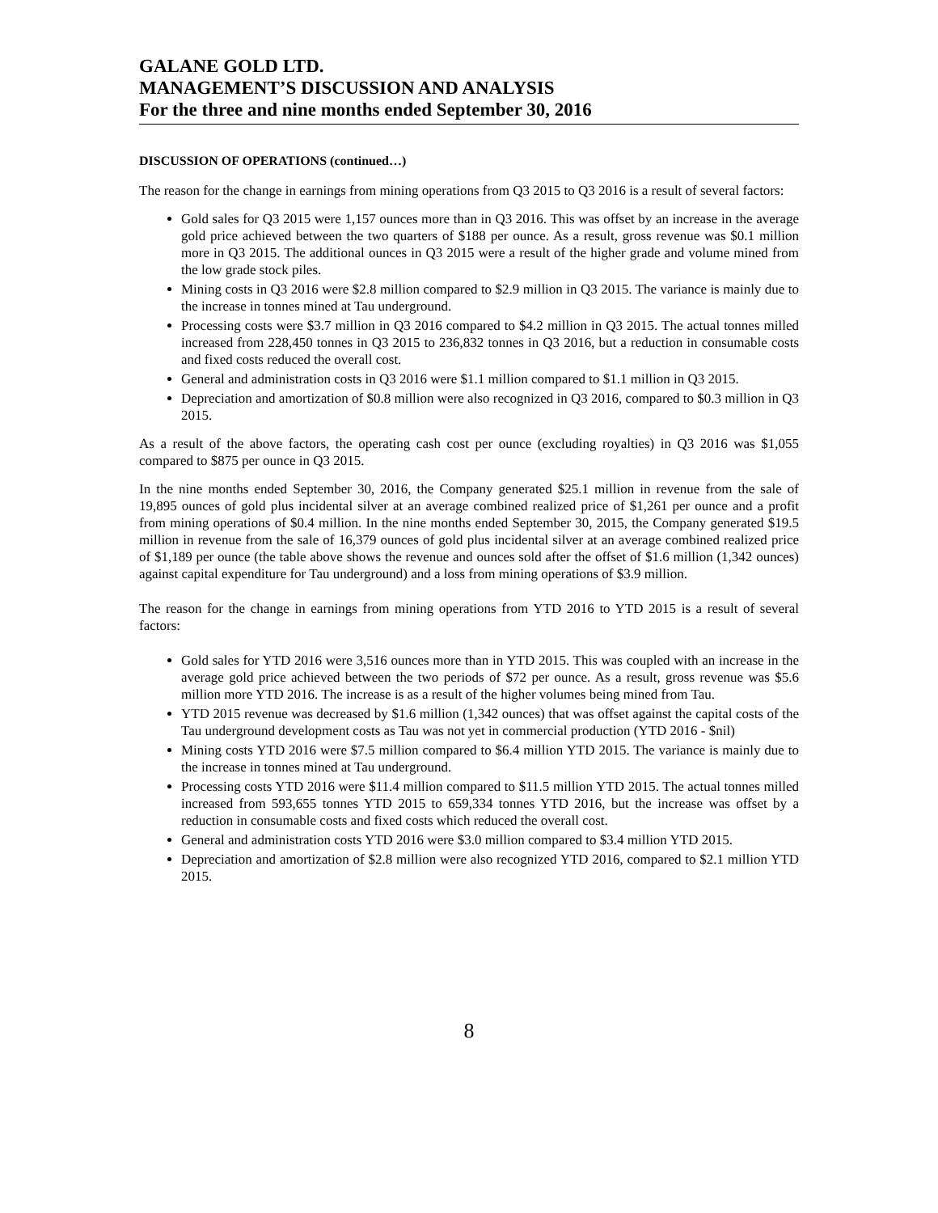GALANE GOLD LTD.
MANAGEMENT’S DISCUSSION AND ANALYSIS
For the three and nine months ended September 30, 2016
DISCUSSION OF OPERATIONS (continued…)
The reason for the change in earnings from mining operations from Q3 2015 to Q3 2016 is a result of several factors:
Gold sales for Q3 2015 were 1,157 ounces more than in Q3 2016. This was offset by an increase in the average gold price achieved between the two quarters of $188 per ounce. As a result, gross revenue was $0.1 million more in Q3 2015. The additional ounces in Q3 2015 were a result of the higher grade and volume mined from the low grade stock piles.
Mining costs in Q3 2016 were $2.8 million compared to $2.9 million in Q3 2015. The variance is mainly due to the increase in tonnes mined at Tau underground.
Processing costs were $3.7 million in Q3 2016 compared to $4.2 million in Q3 2015. The actual tonnes milled increased from 228,450 tonnes in Q3 2015 to 236,832 tonnes in Q3 2016, but a reduction in consumable costs and fixed costs reduced the overall cost.
General and administration costs in Q3 2016 were $1.1 million compared to $1.1 million in Q3 2015.
Depreciation and amortization of $0.8 million were also recognized in Q3 2016, compared to $0.3 million in Q3 2015.
As a result of the above factors, the operating cash cost per ounce (excluding royalties) in Q3 2016 was $1,055 compared to $875 per ounce in Q3 2015.
In the nine months ended September 30, 2016, the Company generated $25.1 million in revenue from the sale of 19,895 ounces of gold plus incidental silver at an average combined realized price of $1,261 per ounce and a profit from mining operations of $0.4 million. In the nine months ended September 30, 2015, the Company generated $19.5 million in revenue from the sale of 16,379 ounces of gold plus incidental silver at an average combined realized price of $1,189 per ounce (the table above shows the revenue and ounces sold after the offset of $1.6 million (1,342 ounces) against capital expenditure for Tau underground) and a loss from mining operations of $3.9 million.
The reason for the change in earnings from mining operations from YTD 2016 to YTD 2015 is a result of several factors:
Gold sales for YTD 2016 were 3,516 ounces more than in YTD 2015. This was coupled with an increase in the average gold price achieved between the two periods of $72 per ounce. As a result, gross revenue was $5.6 million more YTD 2016. The increase is as a result of the higher volumes being mined from Tau.
YTD 2015 revenue was decreased by $1.6 million (1,342 ounces) that was offset against the capital costs of the Tau underground development costs as Tau was not yet in commercial production (YTD 2016 - $nil)
Mining costs YTD 2016 were $7.5 million compared to $6.4 million YTD 2015. The variance is mainly due to the increase in tonnes mined at Tau underground.
Processing costs YTD 2016 were $11.4 million compared to $11.5 million YTD 2015. The actual tonnes milled increased from 593,655 tonnes YTD 2015 to 659,334 tonnes YTD 2016, but the increase was offset by a reduction in consumable costs and fixed costs which reduced the overall cost.
General and administration costs YTD 2016 were $3.0 million compared to $3.4 million YTD 2015.
Depreciation and amortization of $2.8 million were also recognized YTD 2016, compared to $2.1 million YTD 2015.
8